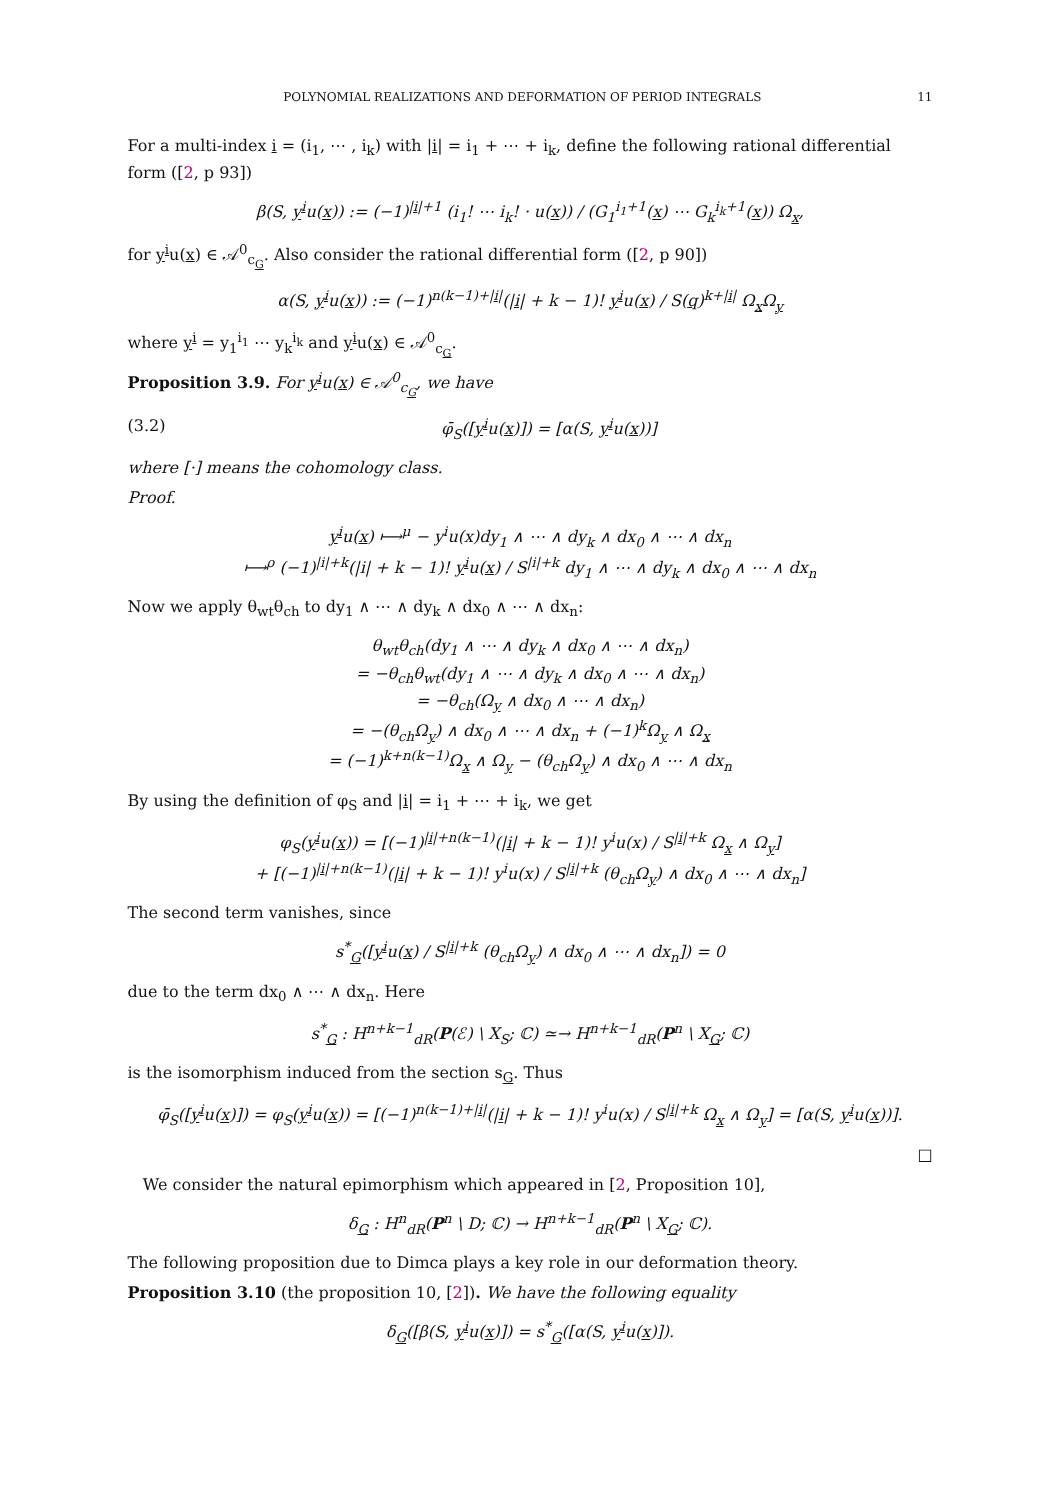POLYNOMIAL REALIZATIONS AND DEFORMATION OF PERIOD INTEGRALS 11
For a multi-index i = (i<sub>1</sub>, ⋯ , i<sub>k</sub>) with |i| = i<sub>1</sub> + ⋯ + i<sub>k</sub>, define the following rational differential form ([2, p 93])
β(S, y<sup>i</sup>u(x)) := (−1)<sup>|i|+1</sup> (i<sub>1</sub>! ⋯ i<sub>k</sub>! · u(x)) / (G<sub>1</sub><sup>i<sub>1</sub>+1</sup>(x) ⋯ G<sub>k</sub><sup>i<sub>k</sub>+1</sup>(x)) Ω<sub>x</sub>,
for y<sup>i</sup>u(x) ∈ 𝒜<sup>0</sup><sub>c<sub>G</sub></sub>. Also consider the rational differential form ([2, p 90])
α(S, y<sup>i</sup>u(x)) := (−1)<sup>n(k−1)+|i|</sup>(|i| + k − 1)! y<sup>i</sup>u(x) / S(q)<sup>k+|i|</sup> Ω<sub>x</sub>Ω<sub>y</sub>
where y<sup>i</sup> = y<sub>1</sub><sup>i<sub>1</sub></sup> ⋯ y<sub>k</sub><sup>i<sub>k</sub></sup> and y<sup>i</sup>u(x) ∈ 𝒜<sup>0</sup><sub>c<sub>G</sub></sub>.
Proposition 3.9. For y<sup>i</sup>u(x) ∈ 𝒜<sup>0</sup><sub>c<sub>G</sub></sub>, we have
(3.2) φ̄<sub>S</sub>([y<sup>i</sup>u(x)]) = [α(S, y<sup>i</sup>u(x))]
where [·] means the cohomology class.
Proof.
y<sup>i</sup>u(x) ⟼<sup>μ</sup> − y<sup>i</sup>u(x)dy<sub>1</sub> ∧ ⋯ ∧ dy<sub>k</sub> ∧ dx<sub>0</sub> ∧ ⋯ ∧ dx<sub>n</sub>
⟼<sup>ρ</sup> (−1)<sup>|i|+k</sup>(|i| + k − 1)! y<sup>i</sup>u(x) / S<sup>|i|+k</sup> dy<sub>1</sub> ∧ ⋯ ∧ dy<sub>k</sub> ∧ dx<sub>0</sub> ∧ ⋯ ∧ dx<sub>n</sub>
Now we apply θ<sub>wt</sub>θ<sub>ch</sub> to dy<sub>1</sub> ∧ ⋯ ∧ dy<sub>k</sub> ∧ dx<sub>0</sub> ∧ ⋯ ∧ dx<sub>n</sub>:
θ<sub>wt</sub>θ<sub>ch</sub>(dy<sub>1</sub> ∧ ⋯ ∧ dy<sub>k</sub> ∧ dx<sub>0</sub> ∧ ⋯ ∧ dx<sub>n</sub>)
= −θ<sub>ch</sub>θ<sub>wt</sub>(dy<sub>1</sub> ∧ ⋯ ∧ dy<sub>k</sub> ∧ dx<sub>0</sub> ∧ ⋯ ∧ dx<sub>n</sub>)
= −θ<sub>ch</sub>(Ω<sub>y</sub> ∧ dx<sub>0</sub> ∧ ⋯ ∧ dx<sub>n</sub>)
= −(θ<sub>ch</sub>Ω<sub>y</sub>) ∧ dx<sub>0</sub> ∧ ⋯ ∧ dx<sub>n</sub> + (−1)<sup>k</sup>Ω<sub>y</sub> ∧ Ω<sub>x</sub>
= (−1)<sup>k+n(k−1)</sup>Ω<sub>x</sub> ∧ Ω<sub>y</sub> − (θ<sub>ch</sub>Ω<sub>y</sub>) ∧ dx<sub>0</sub> ∧ ⋯ ∧ dx<sub>n</sub>
By using the definition of φ<sub>S</sub> and |i| = i<sub>1</sub> + ⋯ + i<sub>k</sub>, we get
φ<sub>S</sub>(y<sup>i</sup>u(x)) = [(−1)<sup>|i|+n(k−1)</sup>(|i| + k − 1)! y<sup>i</sup>u(x) / S<sup>|i|+k</sup> Ω<sub>x</sub> ∧ Ω<sub>y</sub>]
+ [(−1)<sup>|i|+n(k−1)</sup>(|i| + k − 1)! y<sup>i</sup>u(x) / S<sup>|i|+k</sup> (θ<sub>ch</sub>Ω<sub>y</sub>) ∧ dx<sub>0</sub> ∧ ⋯ ∧ dx<sub>n</sub>]
The second term vanishes, since
s<sup>*</sup><sub>G</sub>([y<sup>i</sup>u(x) / S<sup>|i|+k</sup> (θ<sub>ch</sub>Ω<sub>y</sub>) ∧ dx<sub>0</sub> ∧ ⋯ ∧ dx<sub>n</sub>]) = 0
due to the term dx<sub>0</sub> ∧ ⋯ ∧ dx<sub>n</sub>. Here
s<sup>*</sup><sub>G</sub> : H<sup>n+k−1</sup><sub>dR</sub>(P(ℰ) \ X<sub>S</sub>; ℂ) ≃→ H<sup>n+k−1</sup><sub>dR</sub>(P<sup>n</sup> \ X<sub>G</sub>; ℂ)
is the isomorphism induced from the section s<sub>G</sub>. Thus
φ̄<sub>S</sub>([y<sup>i</sup>u(x)]) = φ<sub>S</sub>(y<sup>i</sup>u(x)) = [(−1)<sup>n(k−1)+|i|</sup>(|i| + k − 1)! y<sup>i</sup>u(x) / S<sup>|i|+k</sup> Ω<sub>x</sub> ∧ Ω<sub>y</sub>] = [α(S, y<sup>i</sup>u(x))].
□
We consider the natural epimorphism which appeared in [2, Proposition 10],
δ<sub>G</sub> : H<sup>n</sup><sub>dR</sub>(P<sup>n</sup> \ D; ℂ) → H<sup>n+k−1</sup><sub>dR</sub>(P<sup>n</sup> \ X<sub>G</sub>; ℂ).
The following proposition due to Dimca plays a key role in our deformation theory.
Proposition 3.10 (the proposition 10, [2]). We have the following equality
δ<sub>G</sub>([β(S, y<sup>i</sup>u(x)]) = s<sup>*</sup><sub>G</sub>([α(S, y<sup>i</sup>u(x)]).